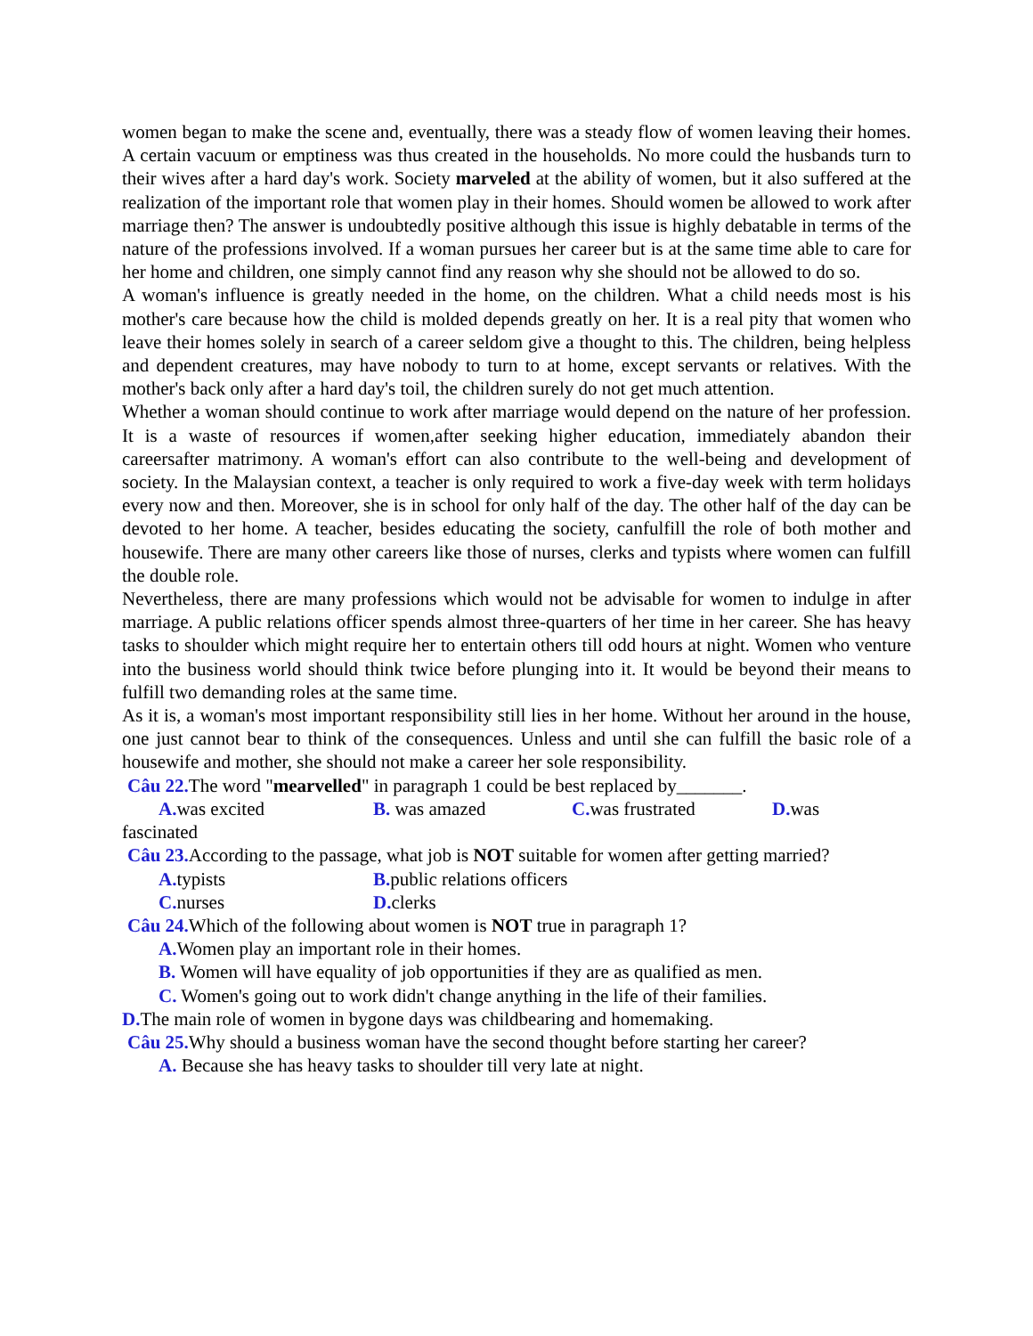women began to make the scene and, eventually, there was a steady flow of women leaving their homes. A certain vacuum or emptiness was thus created in the households. No more could the husbands turn to their wives after a hard day's work. Society marveled at the ability of women, but it also suffered at the realization of the important role that women play in their homes. Should women be allowed to work after marriage then? The answer is undoubtedly positive although this issue is highly debatable in terms of the nature of the professions involved. If a woman pursues her career but is at the same time able to care for her home and children, one simply cannot find any reason why she should not be allowed to do so.
A woman's influence is greatly needed in the home, on the children. What a child needs most is his mother's care because how the child is molded depends greatly on her. It is a real pity that women who leave their homes solely in search of a career seldom give a thought to this. The children, being helpless and dependent creatures, may have nobody to turn to at home, except servants or relatives. With the mother's back only after a hard day's toil, the children surely do not get much attention.
Whether a woman should continue to work after marriage would depend on the nature of her profession. It is a waste of resources if women,after seeking higher education, immediately abandon their careersafter matrimony. A woman's effort can also contribute to the well-being and development of society. In the Malaysian context, a teacher is only required to work a five-day week with term holidays every now and then. Moreover, she is in school for only half of the day. The other half of the day can be devoted to her home. A teacher, besides educating the society, canfulfill the role of both mother and housewife. There are many other careers like those of nurses, clerks and typists where women can fulfill the double role.
Nevertheless, there are many professions which would not be advisable for women to indulge in after marriage. A public relations officer spends almost three-quarters of her time in her career. She has heavy tasks to shoulder which might require her to entertain others till odd hours at night. Women who venture into the business world should think twice before plunging into it. It would be beyond their means to fulfill two demanding roles at the same time.
As it is, a woman's most important responsibility still lies in her home. Without her around in the house, one just cannot bear to think of the consequences. Unless and until she can fulfill the basic role of a housewife and mother, she should not make a career her sole responsibility.
Câu 22. The word "mearvelled" in paragraph 1 could be best replaced by_______.
A. was excited B. was amazed C. was frustrated D. was
fascinated
Câu 23. According to the passage, what job is NOT suitable for women after getting married?
A. typists B. public relations officers
C. nurses D. clerks
Câu 24. Which of the following about women is NOT true in paragraph 1?
A. Women play an important role in their homes.
B. Women will have equality of job opportunities if they are as qualified as men.
C. Women's going out to work didn't change anything in the life of their families.
D. The main role of women in bygone days was childbearing and homemaking.
Câu 25. Why should a business woman have the second thought before starting her career?
A. Because she has heavy tasks to shoulder till very late at night.